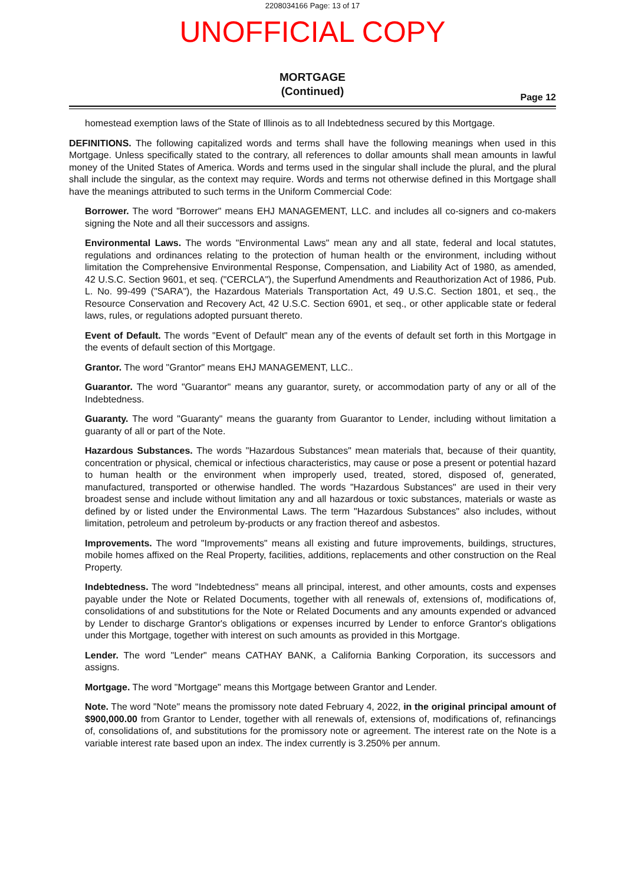2208034166 Page: 13 of 17
UNOFFICIAL COPY
MORTGAGE
(Continued)
Page 12
homestead exemption laws of the State of Illinois as to all Indebtedness secured by this Mortgage.
DEFINITIONS. The following capitalized words and terms shall have the following meanings when used in this Mortgage. Unless specifically stated to the contrary, all references to dollar amounts shall mean amounts in lawful money of the United States of America. Words and terms used in the singular shall include the plural, and the plural shall include the singular, as the context may require. Words and terms not otherwise defined in this Mortgage shall have the meanings attributed to such terms in the Uniform Commercial Code:
Borrower. The word "Borrower" means EHJ MANAGEMENT, LLC. and includes all co-signers and co-makers signing the Note and all their successors and assigns.
Environmental Laws. The words "Environmental Laws" mean any and all state, federal and local statutes, regulations and ordinances relating to the protection of human health or the environment, including without limitation the Comprehensive Environmental Response, Compensation, and Liability Act of 1980, as amended, 42 U.S.C. Section 9601, et seq. ("CERCLA"), the Superfund Amendments and Reauthorization Act of 1986, Pub. L. No. 99-499 ("SARA"), the Hazardous Materials Transportation Act, 49 U.S.C. Section 1801, et seq., the Resource Conservation and Recovery Act, 42 U.S.C. Section 6901, et seq., or other applicable state or federal laws, rules, or regulations adopted pursuant thereto.
Event of Default. The words "Event of Default" mean any of the events of default set forth in this Mortgage in the events of default section of this Mortgage.
Grantor. The word "Grantor" means EHJ MANAGEMENT, LLC..
Guarantor. The word "Guarantor" means any guarantor, surety, or accommodation party of any or all of the Indebtedness.
Guaranty. The word "Guaranty" means the guaranty from Guarantor to Lender, including without limitation a guaranty of all or part of the Note.
Hazardous Substances. The words "Hazardous Substances" mean materials that, because of their quantity, concentration or physical, chemical or infectious characteristics, may cause or pose a present or potential hazard to human health or the environment when improperly used, treated, stored, disposed of, generated, manufactured, transported or otherwise handled. The words "Hazardous Substances" are used in their very broadest sense and include without limitation any and all hazardous or toxic substances, materials or waste as defined by or listed under the Environmental Laws. The term "Hazardous Substances" also includes, without limitation, petroleum and petroleum by-products or any fraction thereof and asbestos.
Improvements. The word "Improvements" means all existing and future improvements, buildings, structures, mobile homes affixed on the Real Property, facilities, additions, replacements and other construction on the Real Property.
Indebtedness. The word "Indebtedness" means all principal, interest, and other amounts, costs and expenses payable under the Note or Related Documents, together with all renewals of, extensions of, modifications of, consolidations of and substitutions for the Note or Related Documents and any amounts expended or advanced by Lender to discharge Grantor's obligations or expenses incurred by Lender to enforce Grantor's obligations under this Mortgage, together with interest on such amounts as provided in this Mortgage.
Lender. The word "Lender" means CATHAY BANK, a California Banking Corporation, its successors and assigns.
Mortgage. The word "Mortgage" means this Mortgage between Grantor and Lender.
Note. The word "Note" means the promissory note dated February 4, 2022, in the original principal amount of $900,000.00 from Grantor to Lender, together with all renewals of, extensions of, modifications of, refinancings of, consolidations of, and substitutions for the promissory note or agreement. The interest rate on the Note is a variable interest rate based upon an index. The index currently is 3.250% per annum.